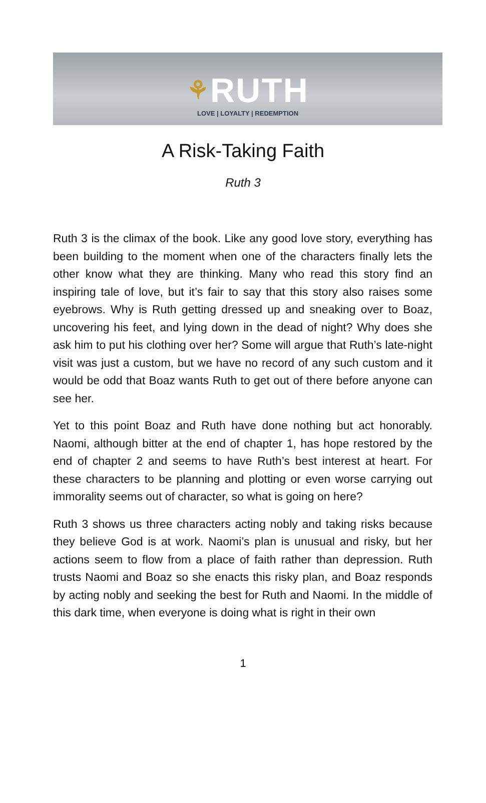⚘RUTH
LOVE | LOYALTY | REDEMPTION
A Risk-Taking Faith
Ruth 3
Ruth 3 is the climax of the book. Like any good love story, everything has been building to the moment when one of the characters finally lets the other know what they are thinking. Many who read this story find an inspiring tale of love, but it’s fair to say that this story also raises some eyebrows. Why is Ruth getting dressed up and sneaking over to Boaz, uncovering his feet, and lying down in the dead of night? Why does she ask him to put his clothing over her? Some will argue that Ruth’s late-night visit was just a custom, but we have no record of any such custom and it would be odd that Boaz wants Ruth to get out of there before anyone can see her.
Yet to this point Boaz and Ruth have done nothing but act honorably. Naomi, although bitter at the end of chapter 1, has hope restored by the end of chapter 2 and seems to have Ruth’s best interest at heart. For these characters to be planning and plotting or even worse carrying out immorality seems out of character, so what is going on here?
Ruth 3 shows us three characters acting nobly and taking risks because they believe God is at work. Naomi’s plan is unusual and risky, but her actions seem to flow from a place of faith rather than depression. Ruth trusts Naomi and Boaz so she enacts this risky plan, and Boaz responds by acting nobly and seeking the best for Ruth and Naomi. In the middle of this dark time, when everyone is doing what is right in their own
1